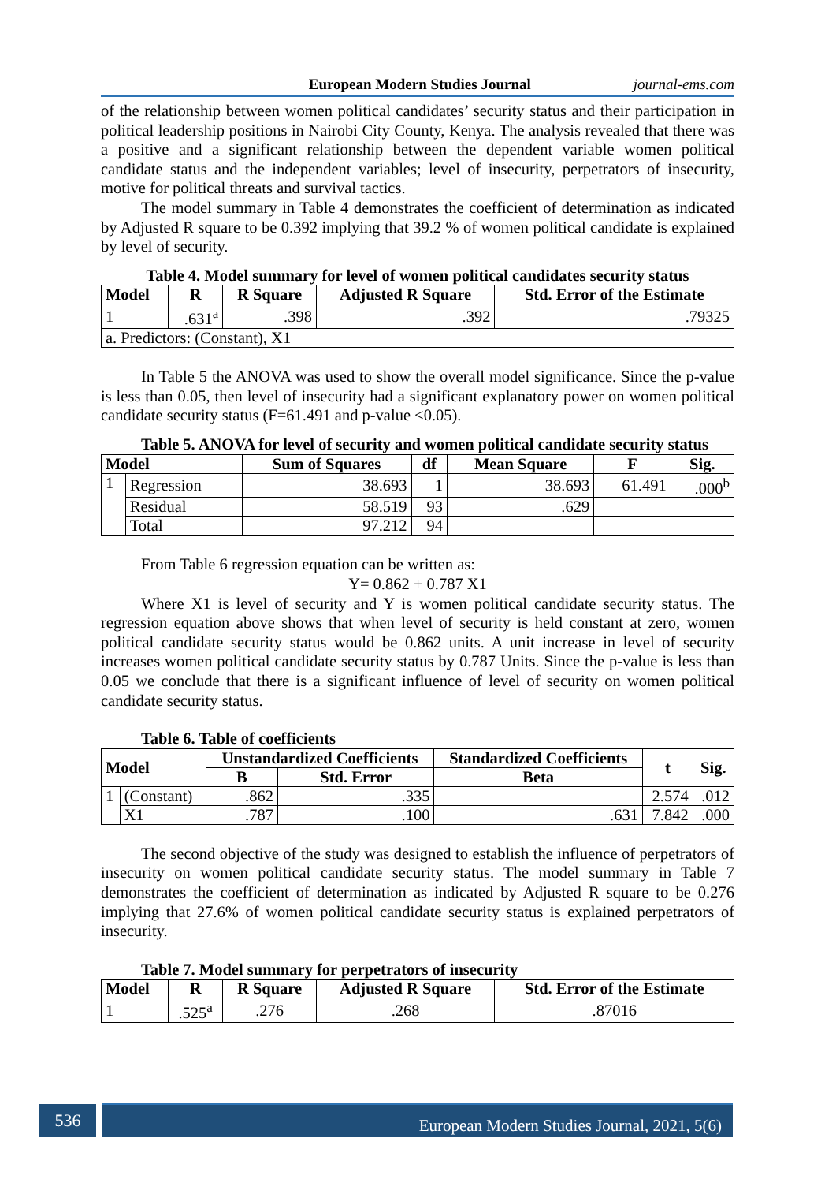European Modern Studies Journal journal-ems.com
of the relationship between women political candidates’ security status and their participation in political leadership positions in Nairobi City County, Kenya. The analysis revealed that there was a positive and a significant relationship between the dependent variable women political candidate status and the independent variables; level of insecurity, perpetrators of insecurity, motive for political threats and survival tactics.
The model summary in Table 4 demonstrates the coefficient of determination as indicated by Adjusted R square to be 0.392 implying that 39.2 % of women political candidate is explained by level of security.
Table 4. Model summary for level of women political candidates security status
| Model | R | R Square | Adjusted R Square | Std. Error of the Estimate |
| --- | --- | --- | --- | --- |
| 1 | .631<sup>a</sup> | .398 | .392 | .79325 |
| a. Predictors: (Constant), X1 | | | | |
In Table 5 the ANOVA was used to show the overall model significance. Since the p-value is less than 0.05, then level of insecurity had a significant explanatory power on women political candidate security status (F=61.491 and p-value <0.05).
Table 5. ANOVA for level of security and women political candidate security status
| Model | | Sum of Squares | df | Mean Square | F | Sig. |
| --- | --- | --- | --- | --- | --- | --- |
| 1 | Regression | 38.693 | 1 | 38.693 | 61.491 | .000<sup>b</sup> |
| | Residual | 58.519 | 93 | .629 | | |
| | Total | 97.212 | 94 | | | |
From Table 6 regression equation can be written as:
Y= 0.862 + 0.787 X1
Where X1 is level of security and Y is women political candidate security status. The regression equation above shows that when level of security is held constant at zero, women political candidate security status would be 0.862 units. A unit increase in level of security increases women political candidate security status by 0.787 Units. Since the p-value is less than 0.05 we conclude that there is a significant influence of level of security on women political candidate security status.
Table 6. Table of coefficients
| Model | | Unstandardized Coefficients | | Standardized Coefficients | t | Sig. |
| --- | --- | --- | --- | --- | --- | --- |
| | | B | Std. Error | Beta | | |
| 1 | (Constant) | .862 | .335 | | 2.574 | .012 |
| | X1 | .787 | .100 | .631 | 7.842 | .000 |
The second objective of the study was designed to establish the influence of perpetrators of insecurity on women political candidate security status. The model summary in Table 7 demonstrates the coefficient of determination as indicated by Adjusted R square to be 0.276 implying that 27.6% of women political candidate security status is explained perpetrators of insecurity.
Table 7. Model summary for perpetrators of insecurity
| Model | R | R Square | Adjusted R Square | Std. Error of the Estimate |
| --- | --- | --- | --- | --- |
| 1 | .525<sup>a</sup> | .276 | .268 | .87016 |
536 European Modern Studies Journal, 2021, 5(6)